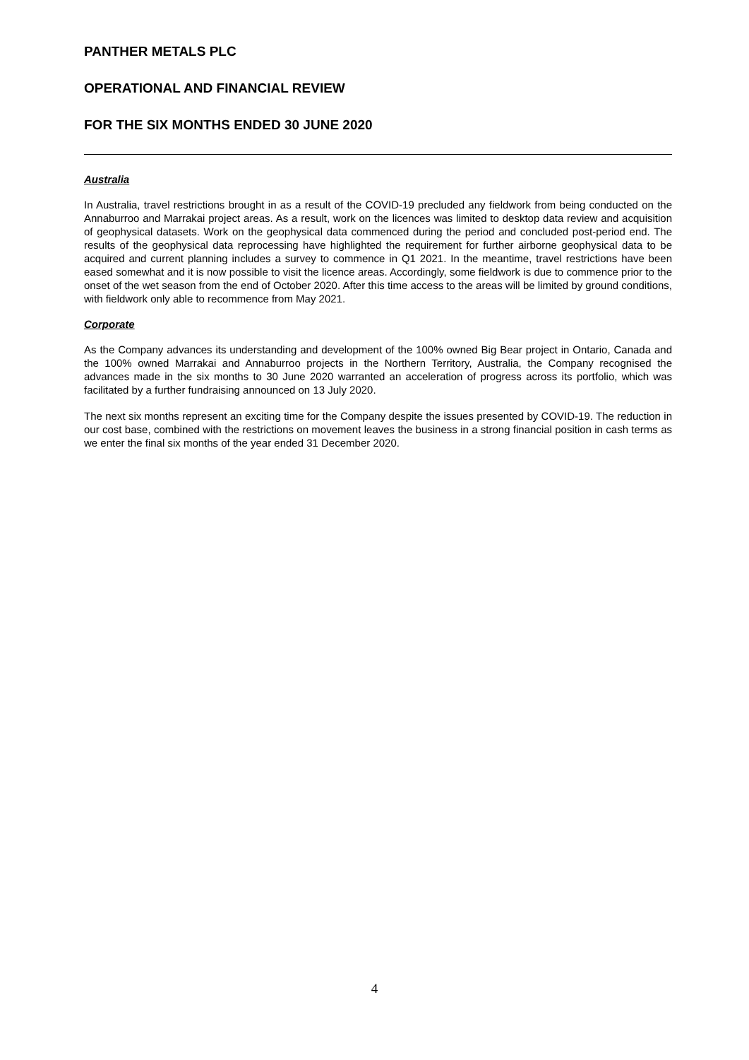PANTHER METALS PLC
OPERATIONAL AND FINANCIAL REVIEW
FOR THE SIX MONTHS ENDED 30 JUNE 2020
Australia
In Australia, travel restrictions brought in as a result of the COVID-19 precluded any fieldwork from being conducted on the Annaburroo and Marrakai project areas. As a result, work on the licences was limited to desktop data review and acquisition of geophysical datasets. Work on the geophysical data commenced during the period and concluded post-period end. The results of the geophysical data reprocessing have highlighted the requirement for further airborne geophysical data to be acquired and current planning includes a survey to commence in Q1 2021. In the meantime, travel restrictions have been eased somewhat and it is now possible to visit the licence areas. Accordingly, some fieldwork is due to commence prior to the onset of the wet season from the end of October 2020. After this time access to the areas will be limited by ground conditions, with fieldwork only able to recommence from May 2021.
Corporate
As the Company advances its understanding and development of the 100% owned Big Bear project in Ontario, Canada and the 100% owned Marrakai and Annaburroo projects in the Northern Territory, Australia, the Company recognised the advances made in the six months to 30 June 2020 warranted an acceleration of progress across its portfolio, which was facilitated by a further fundraising announced on 13 July 2020.
The next six months represent an exciting time for the Company despite the issues presented by COVID-19. The reduction in our cost base, combined with the restrictions on movement leaves the business in a strong financial position in cash terms as we enter the final six months of the year ended 31 December 2020.
4